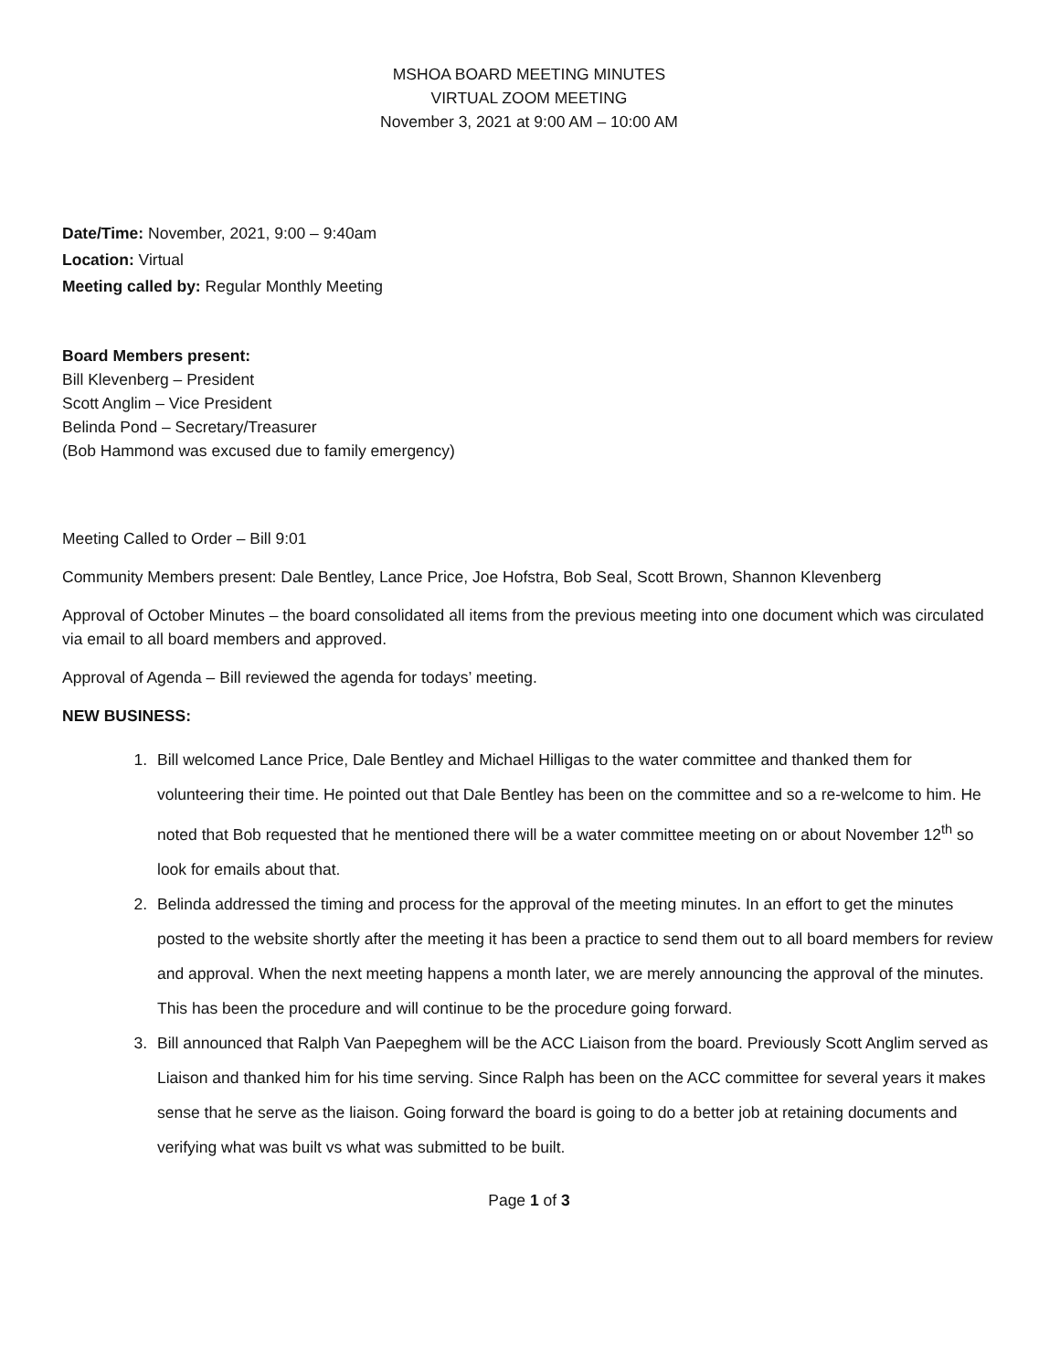MSHOA BOARD MEETING MINUTES
VIRTUAL ZOOM MEETING
November 3, 2021 at 9:00 AM – 10:00 AM
Date/Time: November, 2021, 9:00 – 9:40am
Location: Virtual
Meeting called by: Regular Monthly Meeting
Board Members present:
Bill Klevenberg – President
Scott Anglim – Vice President
Belinda Pond – Secretary/Treasurer
(Bob Hammond was excused due to family emergency)
Meeting Called to Order – Bill 9:01
Community Members present: Dale Bentley, Lance Price, Joe Hofstra, Bob Seal, Scott Brown, Shannon Klevenberg
Approval of October Minutes – the board consolidated all items from the previous meeting into one document which was circulated via email to all board members and approved.
Approval of Agenda – Bill reviewed the agenda for todays’ meeting.
NEW BUSINESS:
1. Bill welcomed Lance Price, Dale Bentley and Michael Hilligas to the water committee and thanked them for volunteering their time. He pointed out that Dale Bentley has been on the committee and so a re-welcome to him. He noted that Bob requested that he mentioned there will be a water committee meeting on or about November 12<sup>th</sup> so look for emails about that.
2. Belinda addressed the timing and process for the approval of the meeting minutes. In an effort to get the minutes posted to the website shortly after the meeting it has been a practice to send them out to all board members for review and approval. When the next meeting happens a month later, we are merely announcing the approval of the minutes. This has been the procedure and will continue to be the procedure going forward.
3. Bill announced that Ralph Van Paepeghem will be the ACC Liaison from the board. Previously Scott Anglim served as Liaison and thanked him for his time serving. Since Ralph has been on the ACC committee for several years it makes sense that he serve as the liaison. Going forward the board is going to do a better job at retaining documents and verifying what was built vs what was submitted to be built.
Page 1 of 3